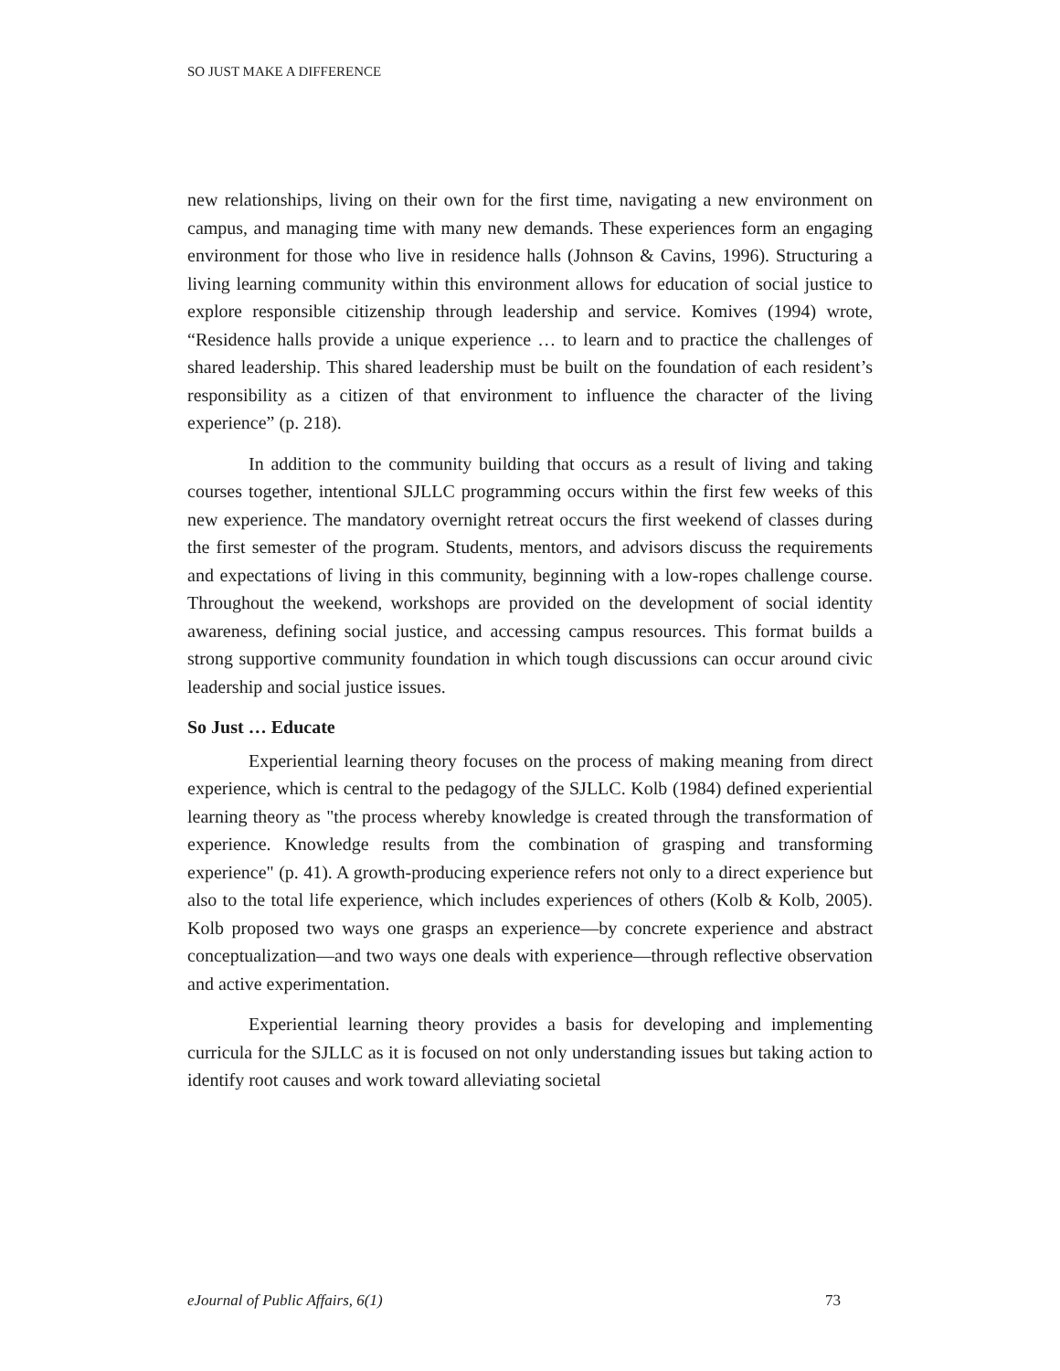SO JUST MAKE A DIFFERENCE
new relationships, living on their own for the first time, navigating a new environment on campus, and managing time with many new demands. These experiences form an engaging environment for those who live in residence halls (Johnson & Cavins, 1996). Structuring a living learning community within this environment allows for education of social justice to explore responsible citizenship through leadership and service. Komives (1994) wrote, “Residence halls provide a unique experience … to learn and to practice the challenges of shared leadership. This shared leadership must be built on the foundation of each resident’s responsibility as a citizen of that environment to influence the character of the living experience” (p. 218).
In addition to the community building that occurs as a result of living and taking courses together, intentional SJLLC programming occurs within the first few weeks of this new experience. The mandatory overnight retreat occurs the first weekend of classes during the first semester of the program. Students, mentors, and advisors discuss the requirements and expectations of living in this community, beginning with a low-ropes challenge course. Throughout the weekend, workshops are provided on the development of social identity awareness, defining social justice, and accessing campus resources. This format builds a strong supportive community foundation in which tough discussions can occur around civic leadership and social justice issues.
So Just … Educate
Experiential learning theory focuses on the process of making meaning from direct experience, which is central to the pedagogy of the SJLLC. Kolb (1984) defined experiential learning theory as "the process whereby knowledge is created through the transformation of experience. Knowledge results from the combination of grasping and transforming experience" (p. 41). A growth-producing experience refers not only to a direct experience but also to the total life experience, which includes experiences of others (Kolb & Kolb, 2005). Kolb proposed two ways one grasps an experience—by concrete experience and abstract conceptualization—and two ways one deals with experience—through reflective observation and active experimentation.
Experiential learning theory provides a basis for developing and implementing curricula for the SJLLC as it is focused on not only understanding issues but taking action to identify root causes and work toward alleviating societal
eJournal of Public Affairs, 6(1) 73